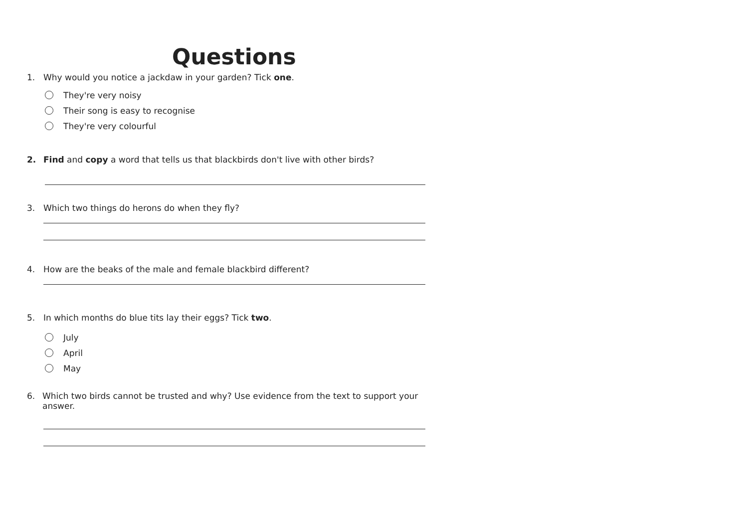Questions
1. Why would you notice a jackdaw in your garden? Tick one.
They're very noisy
Their song is easy to recognise
They're very colourful
2. Find and copy a word that tells us that blackbirds don't live with other birds?
3. Which two things do herons do when they fly?
4. How are the beaks of the male and female blackbird different?
5. In which months do blue tits lay their eggs? Tick two.
July
April
May
6. Which two birds cannot be trusted and why? Use evidence from the text to support your answer.